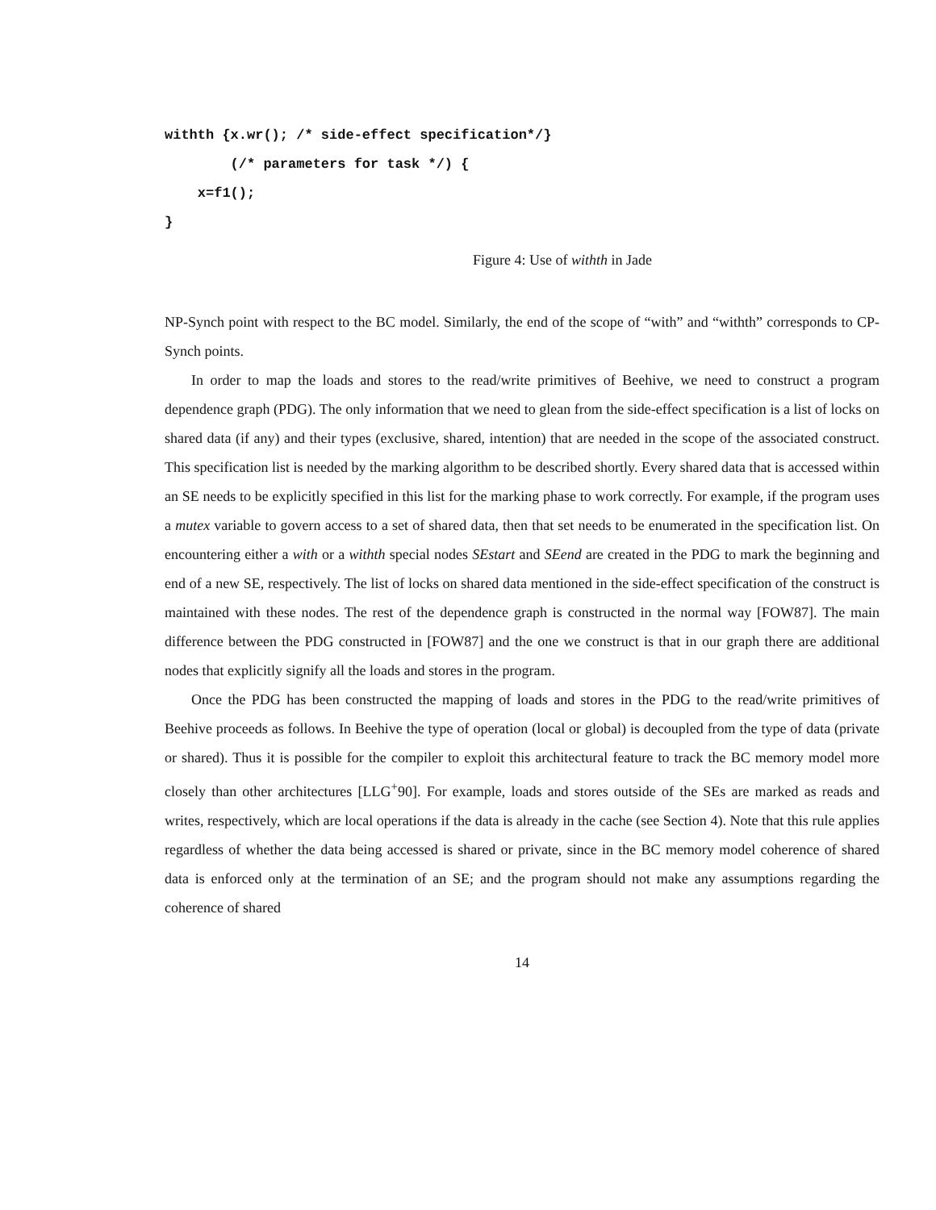withth {x.wr(); /* side-effect specification*/}
        (/* parameters for task */) {
    x=f1();
}
Figure 4: Use of withth in Jade
NP-Synch point with respect to the BC model. Similarly, the end of the scope of “with” and “withth” corresponds to CP-Synch points.
In order to map the loads and stores to the read/write primitives of Beehive, we need to construct a program dependence graph (PDG). The only information that we need to glean from the side-effect specification is a list of locks on shared data (if any) and their types (exclusive, shared, intention) that are needed in the scope of the associated construct. This specification list is needed by the marking algorithm to be described shortly. Every shared data that is accessed within an SE needs to be explicitly specified in this list for the marking phase to work correctly. For example, if the program uses a mutex variable to govern access to a set of shared data, then that set needs to be enumerated in the specification list. On encountering either a with or a withth special nodes SEstart and SEend are created in the PDG to mark the beginning and end of a new SE, respectively. The list of locks on shared data mentioned in the side-effect specification of the construct is maintained with these nodes. The rest of the dependence graph is constructed in the normal way [FOW87]. The main difference between the PDG constructed in [FOW87] and the one we construct is that in our graph there are additional nodes that explicitly signify all the loads and stores in the program.
Once the PDG has been constructed the mapping of loads and stores in the PDG to the read/write primitives of Beehive proceeds as follows. In Beehive the type of operation (local or global) is decoupled from the type of data (private or shared). Thus it is possible for the compiler to exploit this architectural feature to track the BC memory model more closely than other architectures [LLG<sup>+</sup>90]. For example, loads and stores outside of the SEs are marked as reads and writes, respectively, which are local operations if the data is already in the cache (see Section 4). Note that this rule applies regardless of whether the data being accessed is shared or private, since in the BC memory model coherence of shared data is enforced only at the termination of an SE; and the program should not make any assumptions regarding the coherence of shared
14